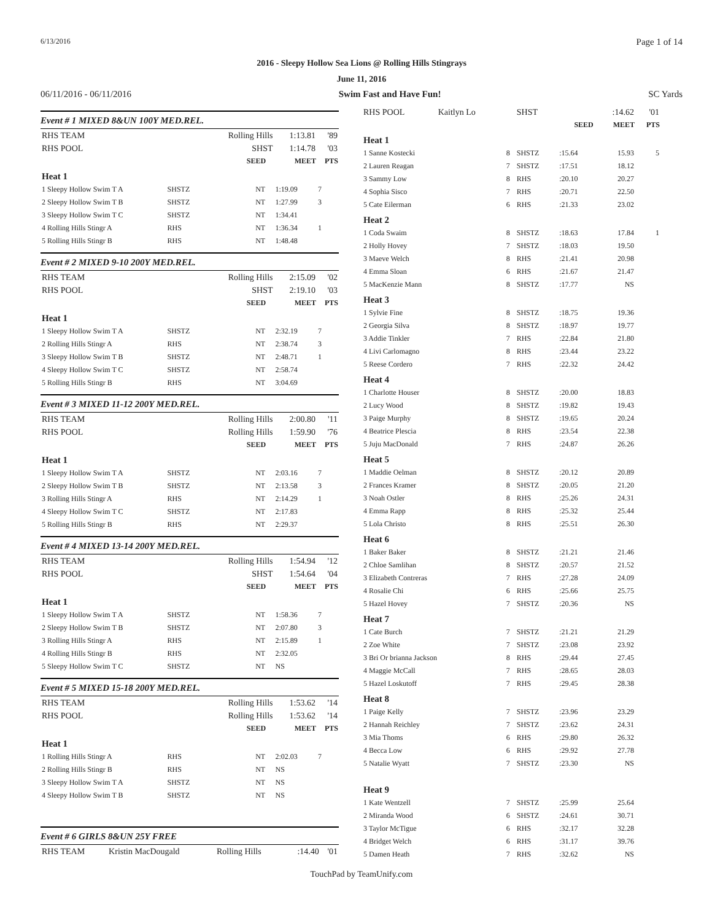6/13/2016 Page 1 of 14
2016 - Sleepy Hollow Sea Lions @ Rolling Hills Stingrays
June 11, 2016
06/11/2016 - 06/11/2016 Swim Fast and Have Fun! SC Yards
Event # 1 MIXED 8&UN 100Y MED.REL.
| RHS TEAM | | Rolling Hills | | 1:13.81 | '89 |
| RHS POOL | | SHST | | 1:14.78 | '03 |
| | | SEED | | MEET | PTS |
| Heat 1 | | | | | |
| 1 Sleepy Hollow Swim T A | SHSTZ | NT | | 1:19.09 | 7 |
| 2 Sleepy Hollow Swim T B | SHSTZ | NT | | 1:27.99 | 3 |
| 3 Sleepy Hollow Swim T C | SHSTZ | NT | | 1:34.41 | |
| 4 Rolling Hills Stingr A | RHS | NT | | 1:36.34 | 1 |
| 5 Rolling Hills Stingr B | RHS | NT | | 1:48.48 | |
Event # 2 MIXED 9-10 200Y MED.REL.
| RHS TEAM | | Rolling Hills | | 2:15.09 | '02 |
| RHS POOL | | SHST | | 2:19.10 | '03 |
| | | SEED | | MEET | PTS |
| Heat 1 | | | | | |
| 1 Sleepy Hollow Swim T A | SHSTZ | NT | | 2:32.19 | 7 |
| 2 Rolling Hills Stingr A | RHS | NT | | 2:38.74 | 3 |
| 3 Sleepy Hollow Swim T B | SHSTZ | NT | | 2:48.71 | 1 |
| 4 Sleepy Hollow Swim T C | SHSTZ | NT | | 2:58.74 | |
| 5 Rolling Hills Stingr B | RHS | NT | | 3:04.69 | |
Event # 3 MIXED 11-12 200Y MED.REL.
| RHS TEAM | | Rolling Hills | | 2:00.80 | '11 |
| RHS POOL | | Rolling Hills | | 1:59.90 | '76 |
| | | SEED | | MEET | PTS |
| Heat 1 | | | | | |
| 1 Sleepy Hollow Swim T A | SHSTZ | NT | | 2:03.16 | 7 |
| 2 Sleepy Hollow Swim T B | SHSTZ | NT | | 2:13.58 | 3 |
| 3 Rolling Hills Stingr A | RHS | NT | | 2:14.29 | 1 |
| 4 Sleepy Hollow Swim T C | SHSTZ | NT | | 2:17.83 | |
| 5 Rolling Hills Stingr B | RHS | NT | | 2:29.37 | |
Event # 4 MIXED 13-14 200Y MED.REL.
| RHS TEAM | | Rolling Hills | | 1:54.94 | '12 |
| RHS POOL | | SHST | | 1:54.64 | '04 |
| | | SEED | | MEET | PTS |
| Heat 1 | | | | | |
| 1 Sleepy Hollow Swim T A | SHSTZ | NT | | 1:58.36 | 7 |
| 2 Sleepy Hollow Swim T B | SHSTZ | NT | | 2:07.80 | 3 |
| 3 Rolling Hills Stingr A | RHS | NT | | 2:15.89 | 1 |
| 4 Rolling Hills Stingr B | RHS | NT | | 2:32.05 | |
| 5 Sleepy Hollow Swim T C | SHSTZ | NT | | NS | |
Event # 5 MIXED 15-18 200Y MED.REL.
| RHS TEAM | | Rolling Hills | | 1:53.62 | '14 |
| RHS POOL | | Rolling Hills | | 1:53.62 | '14 |
| | | SEED | | MEET | PTS |
| Heat 1 | | | | | |
| 1 Rolling Hills Stingr A | RHS | NT | | 2:02.03 | 7 |
| 2 Rolling Hills Stingr B | RHS | NT | | NS | |
| 3 Sleepy Hollow Swim T A | SHSTZ | NT | | NS | |
| 4 Sleepy Hollow Swim T B | SHSTZ | NT | | NS | |
Event # 6 GIRLS 8&UN 25Y FREE
| RHS TEAM | Kristin MacDougald | Rolling Hills | :14.40 | '01 |
| RHS POOL | Kaitlyn Lo | | SHST | | :14.62 | '01 |
| | | | | SEED | MEET | PTS |
| Heat 1 | | | | | | |
| 1 Sanne Kostecki | | 8 | SHSTZ | :15.64 | 15.93 | 5 |
| 2 Lauren Reagan | | 7 | SHSTZ | :17.51 | 18.12 | |
| 3 Sammy Low | | 8 | RHS | :20.10 | 20.27 | |
| 4 Sophia Sisco | | 7 | RHS | :20.71 | 22.50 | |
| 5 Cate Eilerman | | 6 | RHS | :21.33 | 23.02 | |
| Heat 2 | | | | | | |
| 1 Coda Swaim | | 8 | SHSTZ | :18.63 | 17.84 | 1 |
| 2 Holly Hovey | | 7 | SHSTZ | :18.03 | 19.50 | |
| 3 Maeve Welch | | 8 | RHS | :21.41 | 20.98 | |
| 4 Emma Sloan | | 6 | RHS | :21.67 | 21.47 | |
| 5 MacKenzie Mann | | 8 | SHSTZ | :17.77 | NS | |
| Heat 3 | | | | | | |
| 1 Sylvie Fine | | 8 | SHSTZ | :18.75 | 19.36 | |
| 2 Georgia Silva | | 8 | SHSTZ | :18.97 | 19.77 | |
| 3 Addie Tinkler | | 7 | RHS | :22.84 | 21.80 | |
| 4 Livi Carlomagno | | 8 | RHS | :23.44 | 23.22 | |
| 5 Reese Cordero | | 7 | RHS | :22.32 | 24.42 | |
| Heat 4 | | | | | | |
| 1 Charlotte Houser | | 8 | SHSTZ | :20.00 | 18.83 | |
| 2 Lucy Wood | | 8 | SHSTZ | :19.82 | 19.43 | |
| 3 Paige Murphy | | 8 | SHSTZ | :19.65 | 20.24 | |
| 4 Beatrice Plescia | | 8 | RHS | :23.54 | 22.38 | |
| 5 Juju MacDonald | | 7 | RHS | :24.87 | 26.26 | |
| Heat 5 | | | | | | |
| 1 Maddie Oelman | | 8 | SHSTZ | :20.12 | 20.89 | |
| 2 Frances Kramer | | 8 | SHSTZ | :20.05 | 21.20 | |
| 3 Noah Ostler | | 8 | RHS | :25.26 | 24.31 | |
| 4 Emma Rapp | | 8 | RHS | :25.32 | 25.44 | |
| 5 Lola Christo | | 8 | RHS | :25.51 | 26.30 | |
| Heat 6 | | | | | | |
| 1 Baker Baker | | 8 | SHSTZ | :21.21 | 21.46 | |
| 2 Chloe Samlihan | | 8 | SHSTZ | :20.57 | 21.52 | |
| 3 Elizabeth Contreras | | 7 | RHS | :27.28 | 24.09 | |
| 4 Rosalie Chi | | 6 | RHS | :25.66 | 25.75 | |
| 5 Hazel Hovey | | 7 | SHSTZ | :20.36 | NS | |
| Heat 7 | | | | | | |
| 1 Cate Burch | | 7 | SHSTZ | :21.21 | 21.29 | |
| 2 Zoe White | | 7 | SHSTZ | :23.08 | 23.92 | |
| 3 Bri Or brianna Jackson | | 8 | RHS | :29.44 | 27.45 | |
| 4 Maggie McCall | | 7 | RHS | :28.65 | 28.03 | |
| 5 Hazel Loskutoff | | 7 | RHS | :29.45 | 28.38 | |
| Heat 8 | | | | | | |
| 1 Paige Kelly | | 7 | SHSTZ | :23.96 | 23.29 | |
| 2 Hannah Reichley | | 7 | SHSTZ | :23.62 | 24.31 | |
| 3 Mia Thoms | | 6 | RHS | :29.80 | 26.32 | |
| 4 Becca Low | | 6 | RHS | :29.92 | 27.78 | |
| 5 Natalie Wyatt | | 7 | SHSTZ | :23.30 | NS | |
| Heat 9 | | | | | | |
| 1 Kate Wentzell | | 7 | SHSTZ | :25.99 | 25.64 | |
| 2 Miranda Wood | | 6 | SHSTZ | :24.61 | 30.71 | |
| 3 Taylor McTigue | | 6 | RHS | :32.17 | 32.28 | |
| 4 Bridget Welch | | 6 | RHS | :31.17 | 39.76 | |
| 5 Damen Heath | | 7 | RHS | :32.62 | NS | |
TouchPad by TeamUnify.com